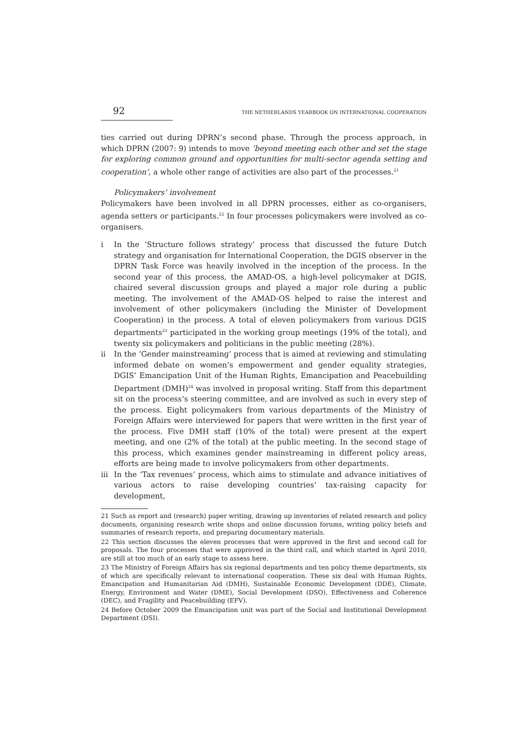92 THE NETHERLANDS YEARBOOK ON INTERNATIONAL COOPERATION
ties carried out during DPRN’s second phase. Through the process approach, in which DPRN (2007: 9) intends to move ‘beyond meeting each other and set the stage for exploring common ground and opportunities for multi-sector agenda setting and cooperation’, a whole other range of activities are also part of the processes.<sup>21</sup>
Policymakers’ involvement
Policymakers have been involved in all DPRN processes, either as co-organisers, agenda setters or participants.<sup>22</sup> In four processes policymakers were involved as co-organisers.
i In the ‘Structure follows strategy’ process that discussed the future Dutch strategy and organisation for International Cooperation, the DGIS observer in the DPRN Task Force was heavily involved in the inception of the process. In the second year of this process, the AMAD-OS, a high-level policymaker at DGIS, chaired several discussion groups and played a major role during a public meeting. The involvement of the AMAD-OS helped to raise the interest and involvement of other policymakers (including the Minister of Development Cooperation) in the process. A total of eleven policymakers from various DGIS departments<sup>23</sup> participated in the working group meetings (19% of the total), and twenty six policymakers and politicians in the public meeting (28%).
ii In the ‘Gender mainstreaming’ process that is aimed at reviewing and stimulating informed debate on women’s empowerment and gender equality strategies, DGIS’ Emancipation Unit of the Human Rights, Emancipation and Peacebuilding Department (DMH)<sup>24</sup> was involved in proposal writing. Staff from this department sit on the process’s steering committee, and are involved as such in every step of the process. Eight policymakers from various departments of the Ministry of Foreign Affairs were interviewed for papers that were written in the first year of the process. Five DMH staff (10% of the total) were present at the expert meeting, and one (2% of the total) at the public meeting. In the second stage of this process, which examines gender mainstreaming in different policy areas, efforts are being made to involve policymakers from other departments.
iii In the ‘Tax revenues’ process, which aims to stimulate and advance initiatives of various actors to raise developing countries’ tax-raising capacity for development,
21 Such as report and (research) paper writing, drawing up inventories of related research and policy documents, organising research write shops and online discussion forums, writing policy briefs and summaries of research reports, and preparing documentary materials.
22 This section discusses the eleven processes that were approved in the first and second call for proposals. The four processes that were approved in the third call, and which started in April 2010, are still at too much of an early stage to assess here.
23 The Ministry of Foreign Affairs has six regional departments and ten policy theme departments, six of which are specifically relevant to international cooperation. These six deal with Human Rights, Emancipation and Humanitarian Aid (DMH), Sustainable Economic Development (DDE), Climate, Energy, Environment and Water (DME), Social Development (DSO), Effectiveness and Coherence (DEC), and Fragility and Peacebuilding (EFV).
24 Before October 2009 the Emancipation unit was part of the Social and Institutional Development Department (DSI).